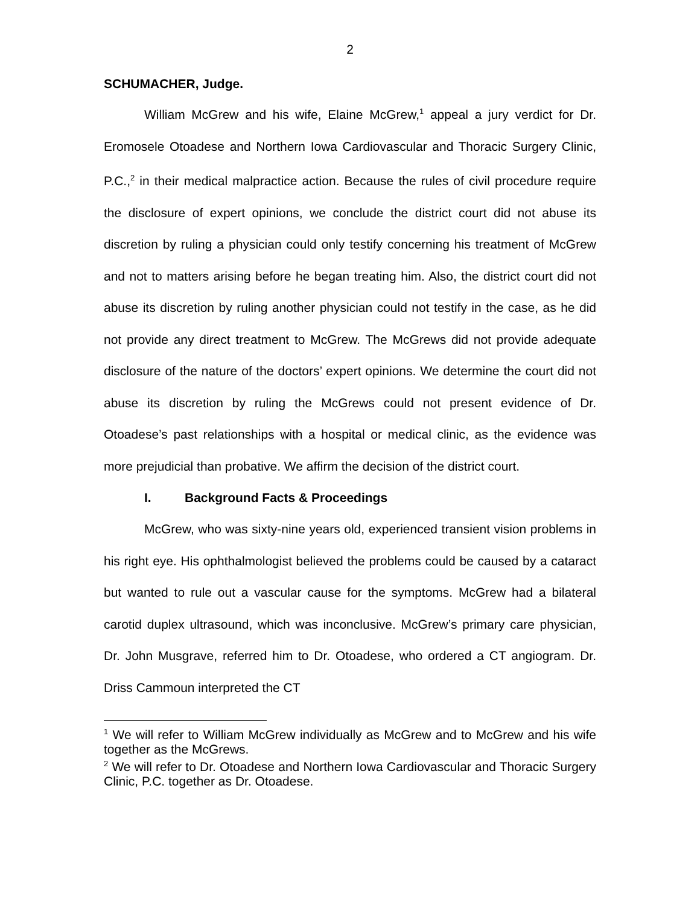2
SCHUMACHER, Judge.
William McGrew and his wife, Elaine McGrew,<sup>1</sup> appeal a jury verdict for Dr. Eromosele Otoadese and Northern Iowa Cardiovascular and Thoracic Surgery Clinic, P.C.,<sup>2</sup> in their medical malpractice action. Because the rules of civil procedure require the disclosure of expert opinions, we conclude the district court did not abuse its discretion by ruling a physician could only testify concerning his treatment of McGrew and not to matters arising before he began treating him. Also, the district court did not abuse its discretion by ruling another physician could not testify in the case, as he did not provide any direct treatment to McGrew. The McGrews did not provide adequate disclosure of the nature of the doctors’ expert opinions. We determine the court did not abuse its discretion by ruling the McGrews could not present evidence of Dr. Otoadese’s past relationships with a hospital or medical clinic, as the evidence was more prejudicial than probative. We affirm the decision of the district court.
I. Background Facts & Proceedings
McGrew, who was sixty-nine years old, experienced transient vision problems in his right eye. His ophthalmologist believed the problems could be caused by a cataract but wanted to rule out a vascular cause for the symptoms. McGrew had a bilateral carotid duplex ultrasound, which was inconclusive. McGrew’s primary care physician, Dr. John Musgrave, referred him to Dr. Otoadese, who ordered a CT angiogram. Dr. Driss Cammoun interpreted the CT
<sup>1</sup> We will refer to William McGrew individually as McGrew and to McGrew and his wife together as the McGrews.
<sup>2</sup> We will refer to Dr. Otoadese and Northern Iowa Cardiovascular and Thoracic Surgery Clinic, P.C. together as Dr. Otoadese.